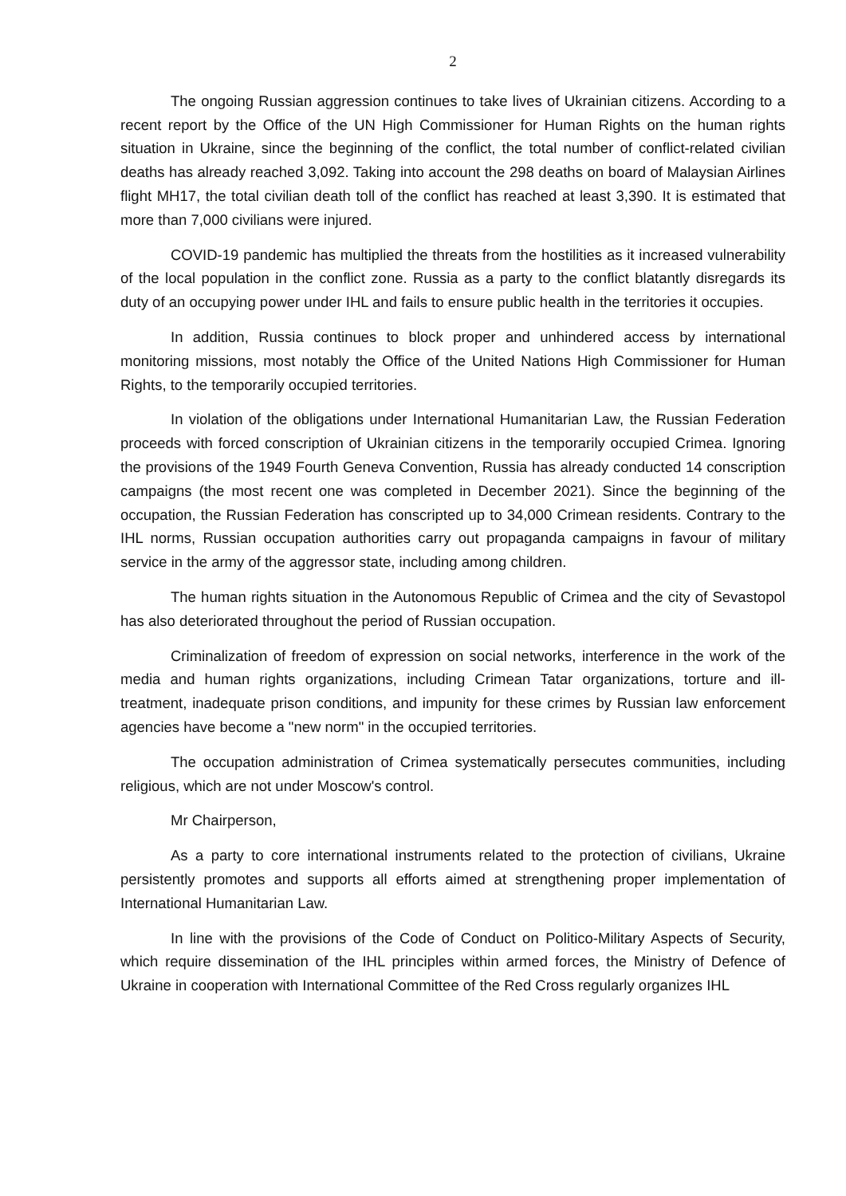2
The ongoing Russian aggression continues to take lives of Ukrainian citizens. According to a recent report by the Office of the UN High Commissioner for Human Rights on the human rights situation in Ukraine, since the beginning of the conflict, the total number of conflict-related civilian deaths has already reached 3,092. Taking into account the 298 deaths on board of Malaysian Airlines flight MH17, the total civilian death toll of the conflict has reached at least 3,390. It is estimated that more than 7,000 civilians were injured.
COVID-19 pandemic has multiplied the threats from the hostilities as it increased vulnerability of the local population in the conflict zone. Russia as a party to the conflict blatantly disregards its duty of an occupying power under IHL and fails to ensure public health in the territories it occupies.
In addition, Russia continues to block proper and unhindered access by international monitoring missions, most notably the Office of the United Nations High Commissioner for Human Rights, to the temporarily occupied territories.
In violation of the obligations under International Humanitarian Law, the Russian Federation proceeds with forced conscription of Ukrainian citizens in the temporarily occupied Crimea. Ignoring the provisions of the 1949 Fourth Geneva Convention, Russia has already conducted 14 conscription campaigns (the most recent one was completed in December 2021). Since the beginning of the occupation, the Russian Federation has conscripted up to 34,000 Crimean residents. Contrary to the IHL norms, Russian occupation authorities carry out propaganda campaigns in favour of military service in the army of the aggressor state, including among children.
The human rights situation in the Autonomous Republic of Crimea and the city of Sevastopol has also deteriorated throughout the period of Russian occupation.
Criminalization of freedom of expression on social networks, interference in the work of the media and human rights organizations, including Crimean Tatar organizations, torture and ill-treatment, inadequate prison conditions, and impunity for these crimes by Russian law enforcement agencies have become a "new norm" in the occupied territories.
The occupation administration of Crimea systematically persecutes communities, including religious, which are not under Moscow's control.
Mr Chairperson,
As a party to core international instruments related to the protection of civilians, Ukraine persistently promotes and supports all efforts aimed at strengthening proper implementation of International Humanitarian Law.
In line with the provisions of the Code of Conduct on Politico-Military Aspects of Security, which require dissemination of the IHL principles within armed forces, the Ministry of Defence of Ukraine in cooperation with International Committee of the Red Cross regularly organizes IHL